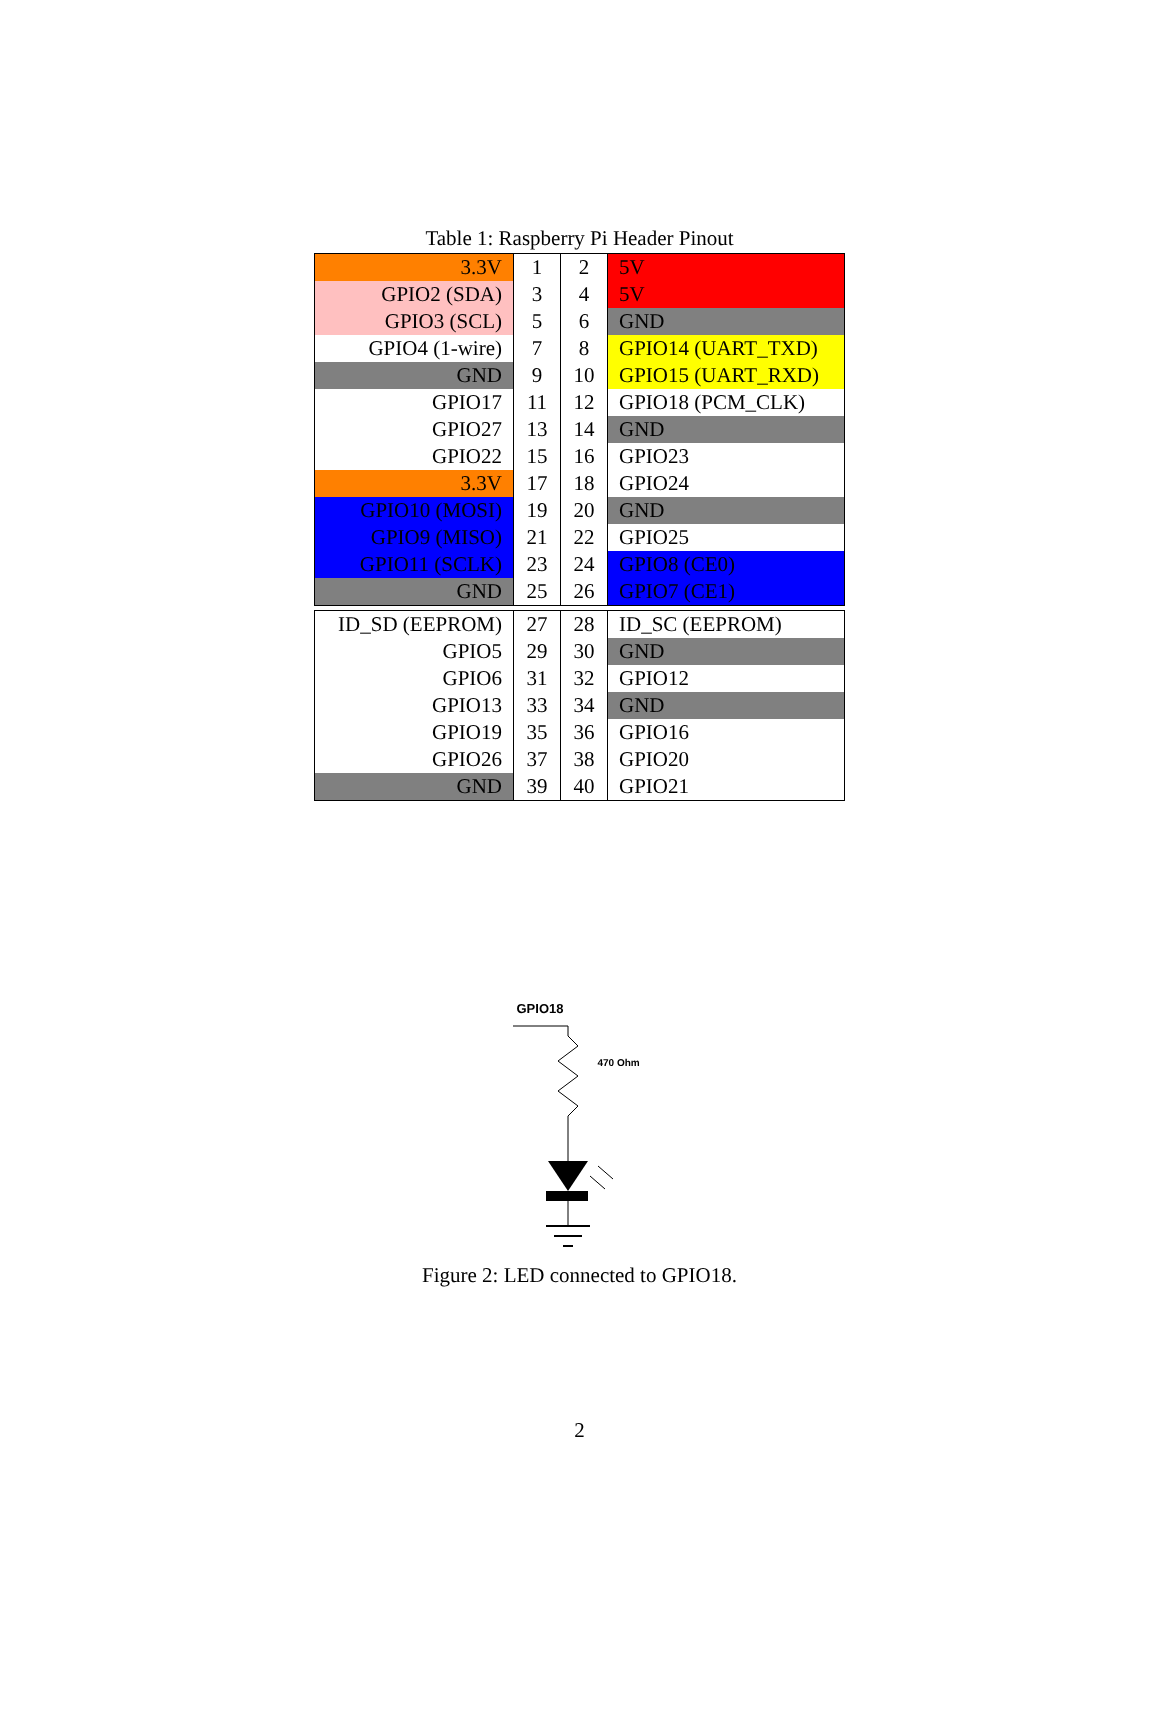Table 1: Raspberry Pi Header Pinout
| 3.3V | 1 | 2 | 5V |
| GPIO2 (SDA) | 3 | 4 | 5V |
| GPIO3 (SCL) | 5 | 6 | GND |
| GPIO4 (1-wire) | 7 | 8 | GPIO14 (UART_TXD) |
| GND | 9 | 10 | GPIO15 (UART_RXD) |
| GPIO17 | 11 | 12 | GPIO18 (PCM_CLK) |
| GPIO27 | 13 | 14 | GND |
| GPIO22 | 15 | 16 | GPIO23 |
| 3.3V | 17 | 18 | GPIO24 |
| GPIO10 (MOSI) | 19 | 20 | GND |
| GPIO9 (MISO) | 21 | 22 | GPIO25 |
| GPIO11 (SCLK) | 23 | 24 | GPIO8 (CE0) |
| GND | 25 | 26 | GPIO7 (CE1) |
| ID_SD (EEPROM) | 27 | 28 | ID_SC (EEPROM) |
| GPIO5 | 29 | 30 | GND |
| GPIO6 | 31 | 32 | GPIO12 |
| GPIO13 | 33 | 34 | GND |
| GPIO19 | 35 | 36 | GPIO16 |
| GPIO26 | 37 | 38 | GPIO20 |
| GND | 39 | 40 | GPIO21 |
GPIO18
470 Ohm
Figure 2: LED connected to GPIO18.
2